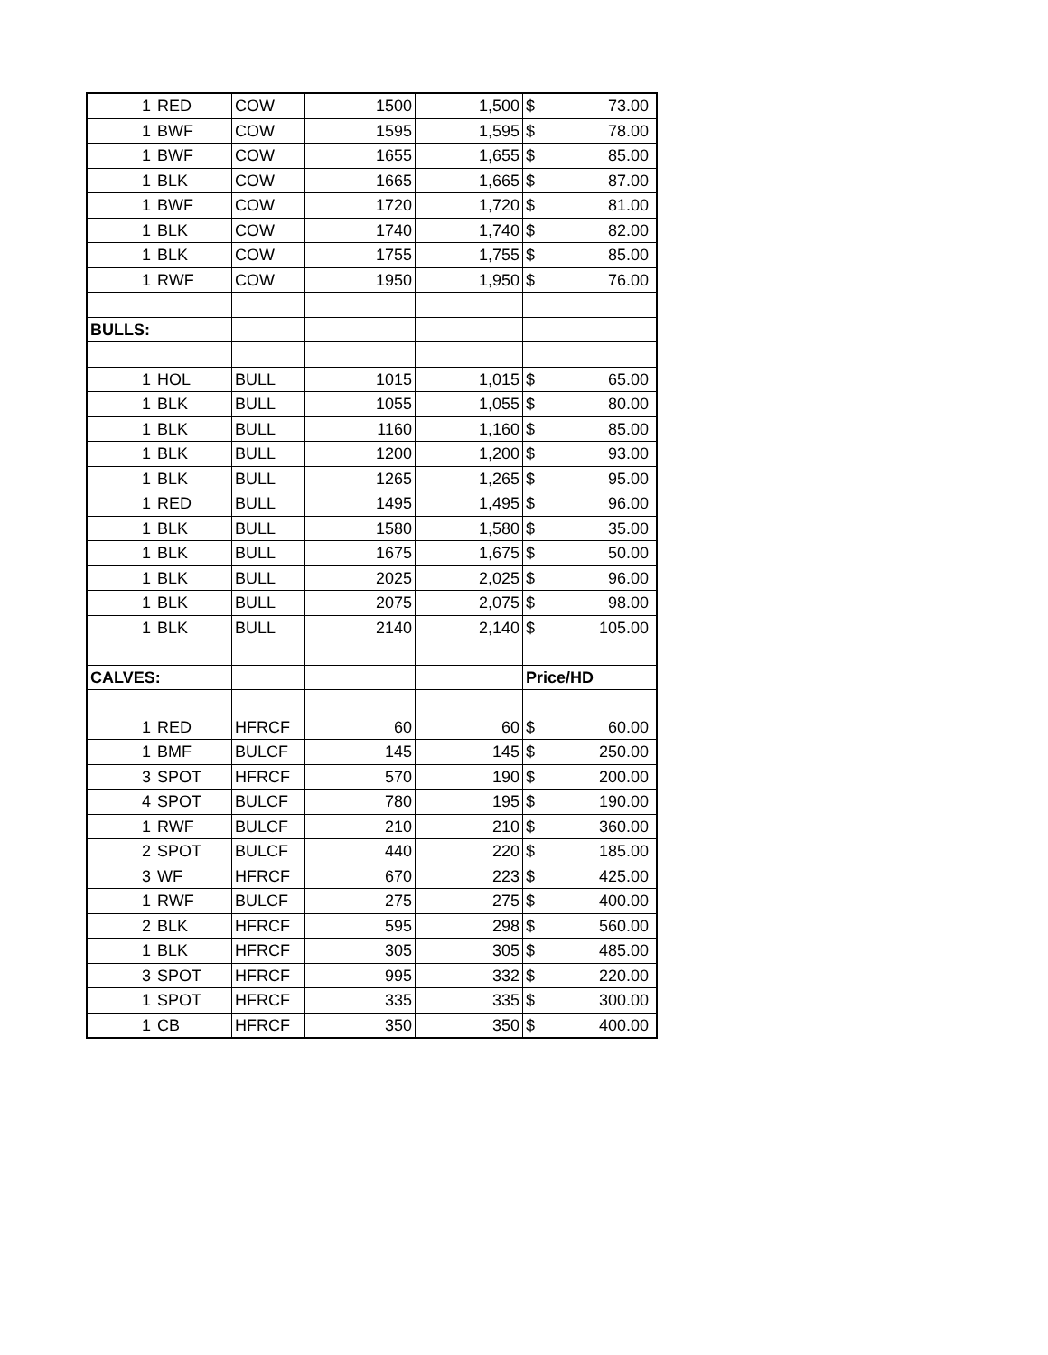| 1 | RED | COW | 1500 | 1,500 | $ | 73.00 |
| 1 | BWF | COW | 1595 | 1,595 | $ | 78.00 |
| 1 | BWF | COW | 1655 | 1,655 | $ | 85.00 |
| 1 | BLK | COW | 1665 | 1,665 | $ | 87.00 |
| 1 | BWF | COW | 1720 | 1,720 | $ | 81.00 |
| 1 | BLK | COW | 1740 | 1,740 | $ | 82.00 |
| 1 | BLK | COW | 1755 | 1,755 | $ | 85.00 |
| 1 | RWF | COW | 1950 | 1,950 | $ | 76.00 |
| BULLS: | | | | | | |
| 1 | HOL | BULL | 1015 | 1,015 | $ | 65.00 |
| 1 | BLK | BULL | 1055 | 1,055 | $ | 80.00 |
| 1 | BLK | BULL | 1160 | 1,160 | $ | 85.00 |
| 1 | BLK | BULL | 1200 | 1,200 | $ | 93.00 |
| 1 | BLK | BULL | 1265 | 1,265 | $ | 95.00 |
| 1 | RED | BULL | 1495 | 1,495 | $ | 96.00 |
| 1 | BLK | BULL | 1580 | 1,580 | $ | 35.00 |
| 1 | BLK | BULL | 1675 | 1,675 | $ | 50.00 |
| 1 | BLK | BULL | 2025 | 2,025 | $ | 96.00 |
| 1 | BLK | BULL | 2075 | 2,075 | $ | 98.00 |
| 1 | BLK | BULL | 2140 | 2,140 | $ | 105.00 |
| CALVES: | | | | | Price/HD | |
| 1 | RED | HFRCF | 60 | 60 | $ | 60.00 |
| 1 | BMF | BULCF | 145 | 145 | $ | 250.00 |
| 3 | SPOT | HFRCF | 570 | 190 | $ | 200.00 |
| 4 | SPOT | BULCF | 780 | 195 | $ | 190.00 |
| 1 | RWF | BULCF | 210 | 210 | $ | 360.00 |
| 2 | SPOT | BULCF | 440 | 220 | $ | 185.00 |
| 3 | WF | HFRCF | 670 | 223 | $ | 425.00 |
| 1 | RWF | BULCF | 275 | 275 | $ | 400.00 |
| 2 | BLK | HFRCF | 595 | 298 | $ | 560.00 |
| 1 | BLK | HFRCF | 305 | 305 | $ | 485.00 |
| 3 | SPOT | HFRCF | 995 | 332 | $ | 220.00 |
| 1 | SPOT | HFRCF | 335 | 335 | $ | 300.00 |
| 1 | CB | HFRCF | 350 | 350 | $ | 400.00 |